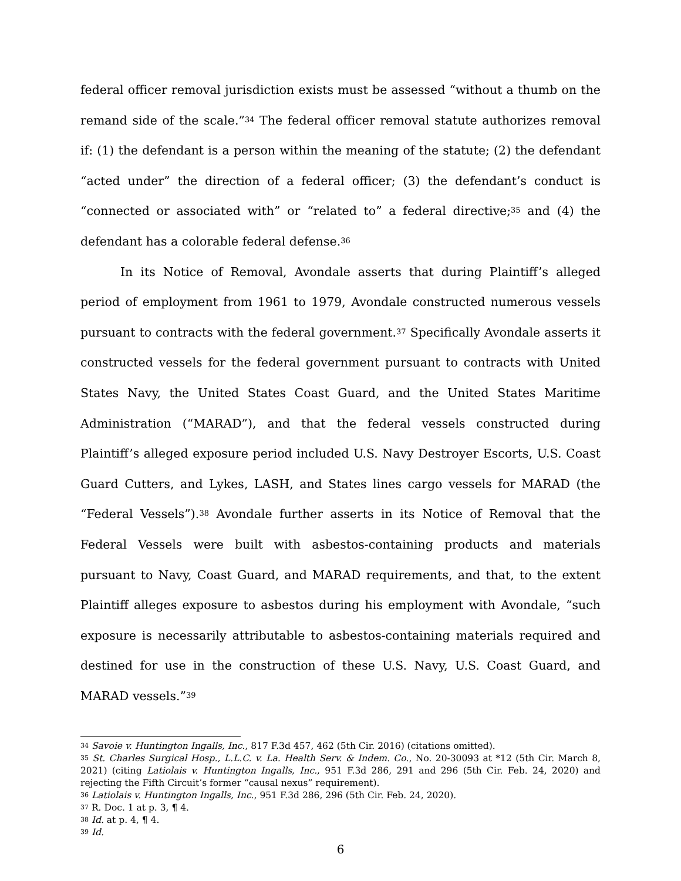federal officer removal jurisdiction exists must be assessed “without a thumb on the remand side of the scale.”<sup>34</sup> The federal officer removal statute authorizes removal if: (1) the defendant is a person within the meaning of the statute; (2) the defendant “acted under” the direction of a federal officer; (3) the defendant’s conduct is “connected or associated with” or “related to” a federal directive;<sup>35</sup> and (4) the defendant has a colorable federal defense.<sup>36</sup>
In its Notice of Removal, Avondale asserts that during Plaintiff’s alleged period of employment from 1961 to 1979, Avondale constructed numerous vessels pursuant to contracts with the federal government.<sup>37</sup> Specifically Avondale asserts it constructed vessels for the federal government pursuant to contracts with United States Navy, the United States Coast Guard, and the United States Maritime Administration (“MARAD”), and that the federal vessels constructed during Plaintiff’s alleged exposure period included U.S. Navy Destroyer Escorts, U.S. Coast Guard Cutters, and Lykes, LASH, and States lines cargo vessels for MARAD (the “Federal Vessels”).<sup>38</sup> Avondale further asserts in its Notice of Removal that the Federal Vessels were built with asbestos-containing products and materials pursuant to Navy, Coast Guard, and MARAD requirements, and that, to the extent Plaintiff alleges exposure to asbestos during his employment with Avondale, “such exposure is necessarily attributable to asbestos-containing materials required and destined for use in the construction of these U.S. Navy, U.S. Coast Guard, and MARAD vessels.”<sup>39</sup>
<sup>34</sup> Savoie v. Huntington Ingalls, Inc., 817 F.3d 457, 462 (5th Cir. 2016) (citations omitted).
<sup>35</sup> St. Charles Surgical Hosp., L.L.C. v. La. Health Serv. & Indem. Co., No. 20-30093 at *12 (5th Cir. March 8, 2021) (citing Latiolais v. Huntington Ingalls, Inc., 951 F.3d 286, 291 and 296 (5th Cir. Feb. 24, 2020) and rejecting the Fifth Circuit’s former “causal nexus” requirement).
<sup>36</sup> Latiolais v. Huntington Ingalls, Inc., 951 F.3d 286, 296 (5th Cir. Feb. 24, 2020).
<sup>37</sup> R. Doc. 1 at p. 3, ¶ 4.
<sup>38</sup> Id. at p. 4, ¶ 4.
<sup>39</sup> Id.
6